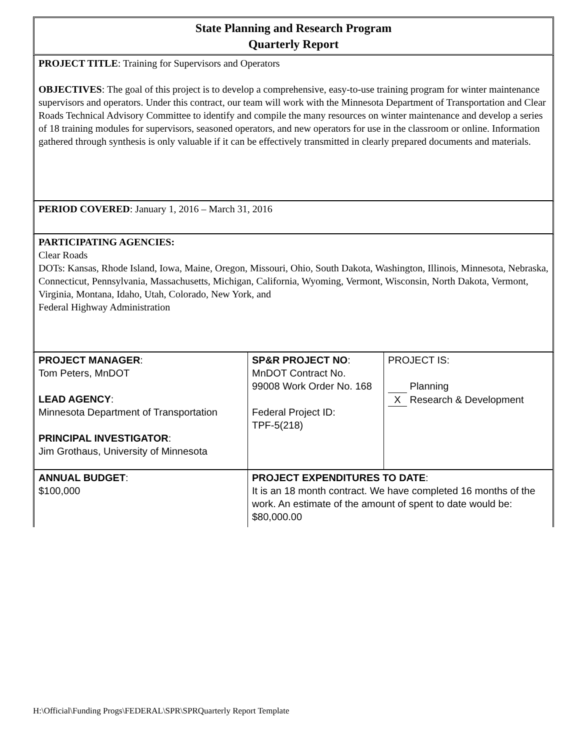State Planning and Research Program
Quarterly Report
PROJECT TITLE: Training for Supervisors and Operators
OBJECTIVES: The goal of this project is to develop a comprehensive, easy-to-use training program for winter maintenance supervisors and operators. Under this contract, our team will work with the Minnesota Department of Transportation and Clear Roads Technical Advisory Committee to identify and compile the many resources on winter maintenance and develop a series of 18 training modules for supervisors, seasoned operators, and new operators for use in the classroom or online. Information gathered through synthesis is only valuable if it can be effectively transmitted in clearly prepared documents and materials.
PERIOD COVERED: January 1, 2016 – March 31, 2016
PARTICIPATING AGENCIES:
Clear Roads
DOTs: Kansas, Rhode Island, Iowa, Maine, Oregon, Missouri, Ohio, South Dakota, Washington, Illinois, Minnesota, Nebraska, Connecticut, Pennsylvania, Massachusetts, Michigan, California, Wyoming, Vermont, Wisconsin, North Dakota, Vermont, Virginia, Montana, Idaho, Utah, Colorado, New York, and
Federal Highway Administration
| PROJECT MANAGER : Tom Peters, MnDOT LEAD AGENCY : Minnesota Department of Transportation PRINCIPAL INVESTIGATOR : Jim Grothaus, University of Minnesota | SP&R PROJECT NO : MnDOT Contract No. 99008 Work Order No. 168 Federal Project ID: TPF-5(218) | PROJECT IS: Planning X Research & Development |
| ANNUAL BUDGET : $100,000 | PROJECT EXPENDITURES TO DATE : It is an 18 month contract. We have completed 16 months of the work. An estimate of the amount of spent to date would be: $80,000.00 | |
H:\Official\Funding Progs\FEDERAL\SPR\SPRQuarterly Report Template